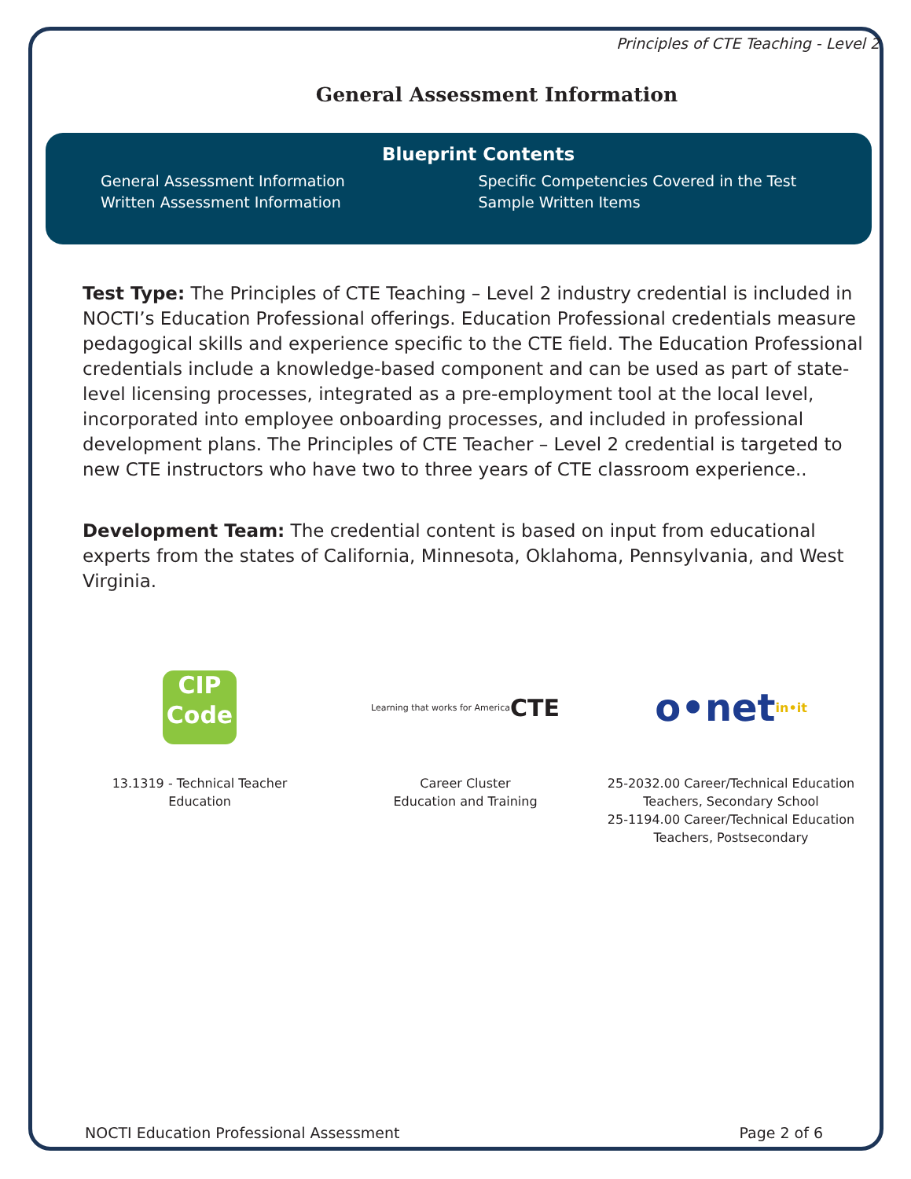Principles of CTE Teaching - Level 2
General Assessment Information
Blueprint Contents
General Assessment Information
Written Assessment Information
Specific Competencies Covered in the Test
Sample Written Items
Test Type: The Principles of CTE Teaching – Level 2 industry credential is included in NOCTI’s Education Professional offerings. Education Professional credentials measure pedagogical skills and experience specific to the CTE field. The Education Professional credentials include a knowledge-based component and can be used as part of state-level licensing processes, integrated as a pre-employment tool at the local level, incorporated into employee onboarding processes, and included in professional development plans. The Principles of CTE Teacher – Level 2 credential is targeted to new CTE instructors who have two to three years of CTE classroom experience..
Development Team: The credential content is based on input from educational experts from the states of California, Minnesota, Oklahoma, Pennsylvania, and West Virginia.
CIP
Code
13.1319 - Technical Teacher
Education
Learning that works for America CTE
Career Cluster
Education and Training
o•net in•it
25-2032.00 Career/Technical Education
Teachers, Secondary School
25-1194.00 Career/Technical Education
Teachers, Postsecondary
NOCTI Education Professional Assessment Page 2 of 6